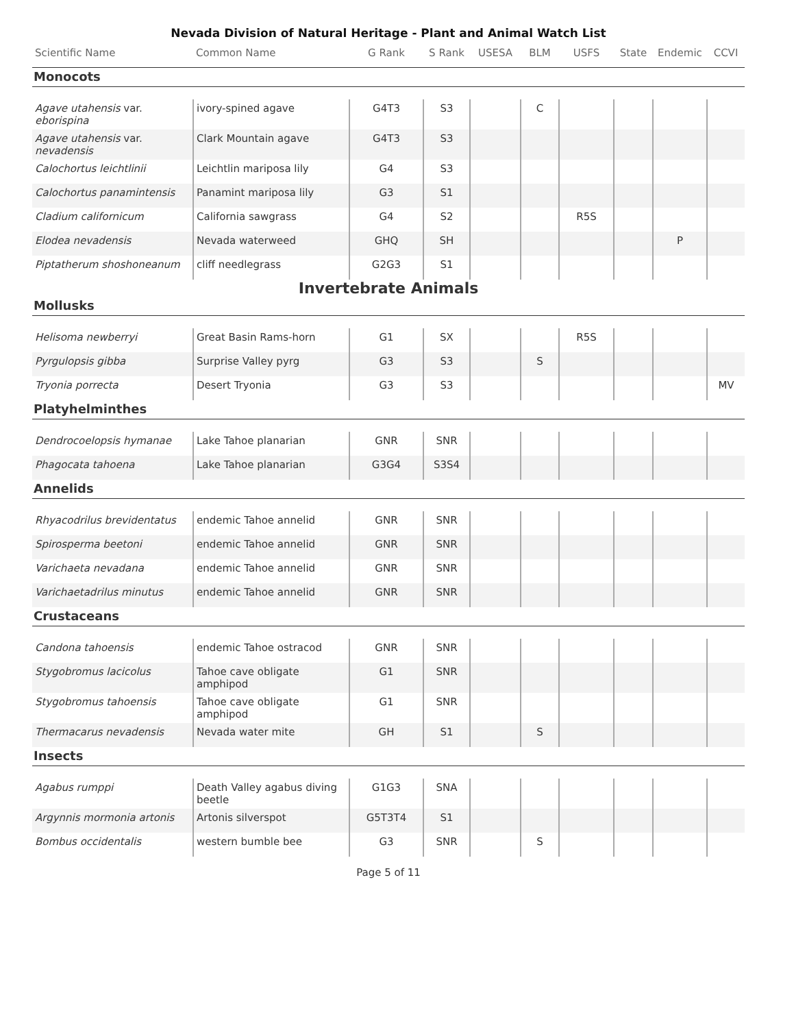Nevada Division of Natural Heritage - Plant and Animal Watch List
| Scientific Name | Common Name | G Rank | S Rank | USESA | BLM | USFS | State | Endemic | CCVI |
| --- | --- | --- | --- | --- | --- | --- | --- | --- | --- |
| Monocots | | | | | | | | | |
| Agave utahensis var. eborispina | ivory-spined agave | G4T3 | S3 | | C | | | | |
| Agave utahensis var. nevadensis | Clark Mountain agave | G4T3 | S3 | | | | | | |
| Calochortus leichtlinii | Leichtlin mariposa lily | G4 | S3 | | | | | | |
| Calochortus panamintensis | Panamint mariposa lily | G3 | S1 | | | | | | |
| Cladium californicum | California sawgrass | G4 | S2 | | | R5S | | | |
| Elodea nevadensis | Nevada waterweed | GHQ | SH | | | | | P | |
| Piptatherum shoshoneanum | cliff needlegrass | G2G3 | S1 | | | | | | |
| Invertebrate Animals | | | | | | | | | |
| Mollusks | | | | | | | | | |
| Helisoma newberryi | Great Basin Rams-horn | G1 | SX | | | R5S | | | |
| Pyrgulopsis gibba | Surprise Valley pyrg | G3 | S3 | | S | | | | |
| Tryonia porrecta | Desert Tryonia | G3 | S3 | | | | | | MV |
| Platyhelminthes | | | | | | | | | |
| Dendrocoelopsis hymanae | Lake Tahoe planarian | GNR | SNR | | | | | | |
| Phagocata tahoena | Lake Tahoe planarian | G3G4 | S3S4 | | | | | | |
| Annelids | | | | | | | | | |
| Rhyacodrilus brevidentatus | endemic Tahoe annelid | GNR | SNR | | | | | | |
| Spirosperma beetoni | endemic Tahoe annelid | GNR | SNR | | | | | | |
| Varichaeta nevadana | endemic Tahoe annelid | GNR | SNR | | | | | | |
| Varichaetadrilus minutus | endemic Tahoe annelid | GNR | SNR | | | | | | |
| Crustaceans | | | | | | | | | |
| Candona tahoensis | endemic Tahoe ostracod | GNR | SNR | | | | | | |
| Stygobromus lacicolus | Tahoe cave obligate amphipod | G1 | SNR | | | | | | |
| Stygobromus tahoensis | Tahoe cave obligate amphipod | G1 | SNR | | | | | | |
| Thermacarus nevadensis | Nevada water mite | GH | S1 | | S | | | | |
| Insects | | | | | | | | | |
| Agabus rumppi | Death Valley agabus diving beetle | G1G3 | SNA | | | | | | |
| Argynnis mormonia artonis | Artonis silverspot | G5T3T4 | S1 | | | | | | |
| Bombus occidentalis | western bumble bee | G3 | SNR | | S | | | | |
Page 5 of 11